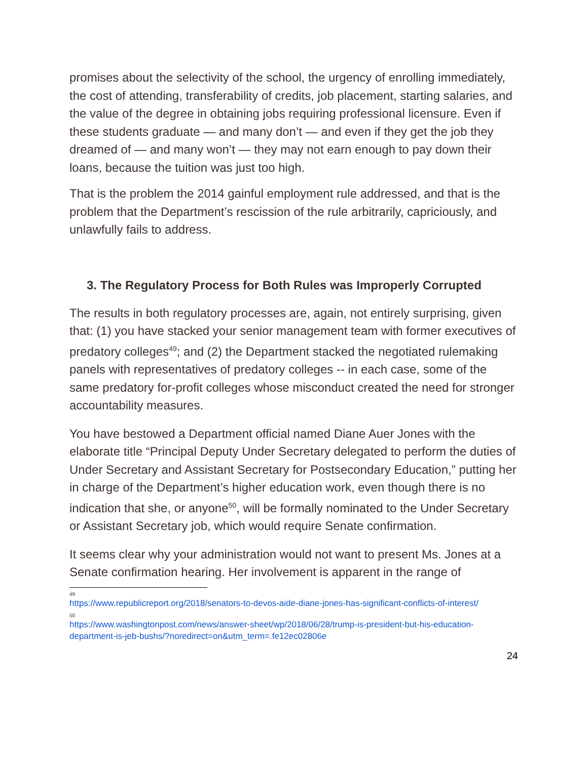promises about the selectivity of the school, the urgency of enrolling immediately, the cost of attending, transferability of credits, job placement, starting salaries, and the value of the degree in obtaining jobs requiring professional licensure. Even if these students graduate — and many don’t — and even if they get the job they dreamed of — and many won’t — they may not earn enough to pay down their loans, because the tuition was just too high.
That is the problem the 2014 gainful employment rule addressed, and that is the problem that the Department’s rescission of the rule arbitrarily, capriciously, and unlawfully fails to address.
3. The Regulatory Process for Both Rules was Improperly Corrupted
The results in both regulatory processes are, again, not entirely surprising, given that: (1) you have stacked your senior management team with former executives of predatory colleges<sup>49</sup>; and (2) the Department stacked the negotiated rulemaking panels with representatives of predatory colleges -- in each case, some of the same predatory for-profit colleges whose misconduct created the need for stronger accountability measures.
You have bestowed a Department official named Diane Auer Jones with the elaborate title “Principal Deputy Under Secretary delegated to perform the duties of Under Secretary and Assistant Secretary for Postsecondary Education,” putting her in charge of the Department’s higher education work, even though there is no indication that she, or anyone<sup>50</sup>, will be formally nominated to the Under Secretary or Assistant Secretary job, which would require Senate confirmation.
It seems clear why your administration would not want to present Ms. Jones at a Senate confirmation hearing. Her involvement is apparent in the range of
<sup>49</sup> https://www.republicreport.org/2018/senators-to-devos-aide-diane-jones-has-significant-conflicts-of-interest/
<sup>50</sup> https://www.washingtonpost.com/news/answer-sheet/wp/2018/06/28/trump-is-president-but-his-education-department-is-jeb-bushs/?noredirect=on&utm_term=.fe12ec02806e
24